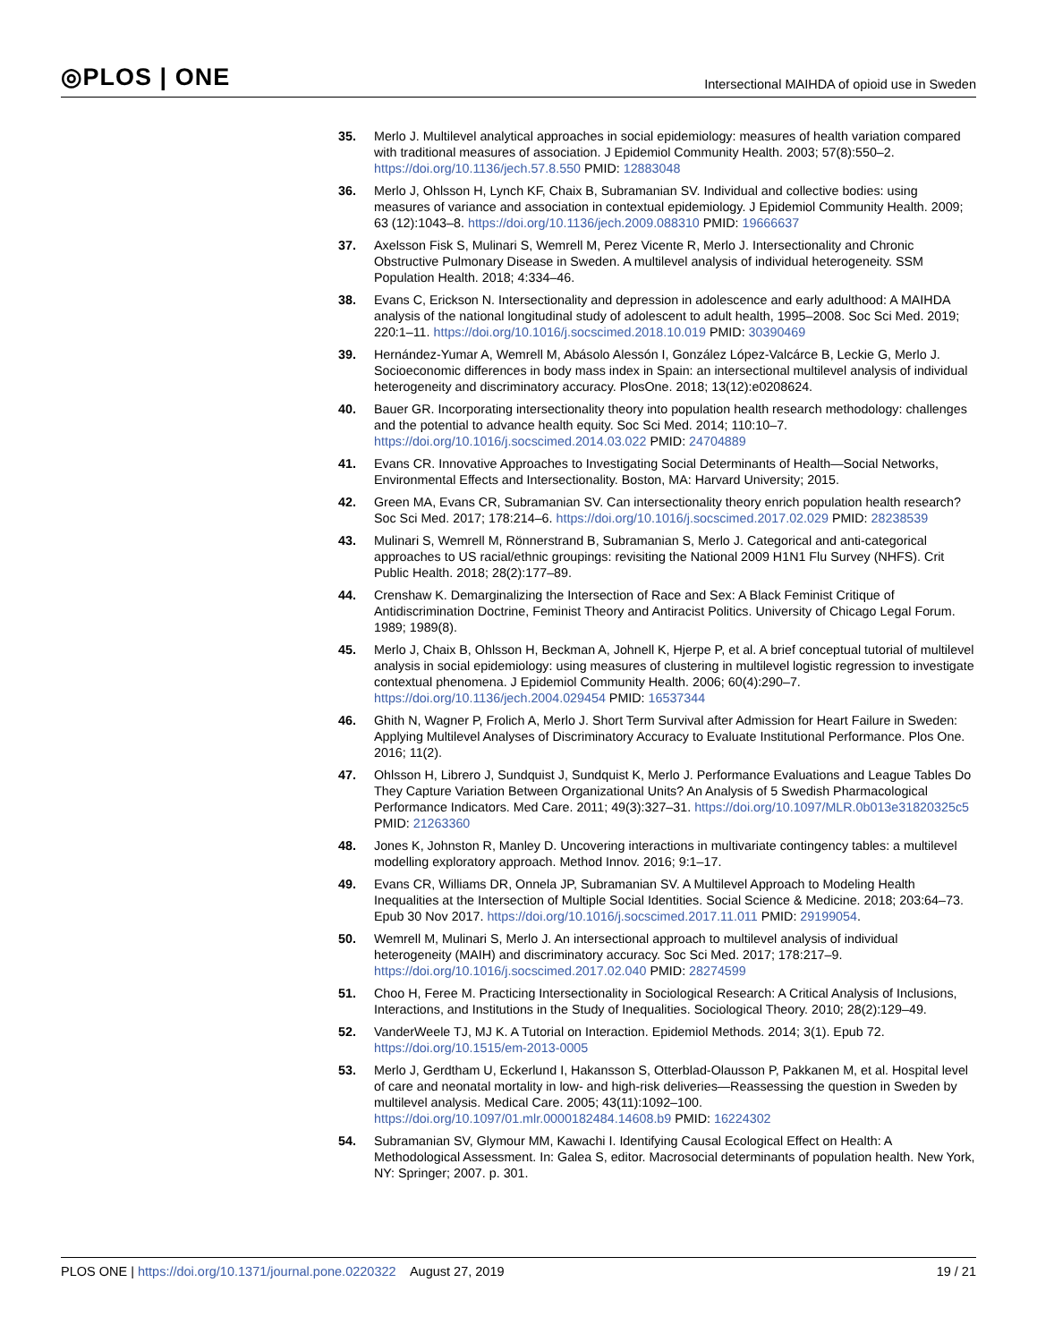◎PLOS | ONE Intersectional MAIHDA of opioid use in Sweden
35. Merlo J. Multilevel analytical approaches in social epidemiology: measures of health variation compared with traditional measures of association. J Epidemiol Community Health. 2003; 57(8):550–2. https://doi.org/10.1136/jech.57.8.550 PMID: 12883048
36. Merlo J, Ohlsson H, Lynch KF, Chaix B, Subramanian SV. Individual and collective bodies: using measures of variance and association in contextual epidemiology. J Epidemiol Community Health. 2009; 63 (12):1043–8. https://doi.org/10.1136/jech.2009.088310 PMID: 19666637
37. Axelsson Fisk S, Mulinari S, Wemrell M, Perez Vicente R, Merlo J. Intersectionality and Chronic Obstructive Pulmonary Disease in Sweden. A multilevel analysis of individual heterogeneity. SSM Population Health. 2018; 4:334–46.
38. Evans C, Erickson N. Intersectionality and depression in adolescence and early adulthood: A MAIHDA analysis of the national longitudinal study of adolescent to adult health, 1995–2008. Soc Sci Med. 2019; 220:1–11. https://doi.org/10.1016/j.socscimed.2018.10.019 PMID: 30390469
39. Hernández-Yumar A, Wemrell M, Abásolo Alessón I, González López-Valcárce B, Leckie G, Merlo J. Socioeconomic differences in body mass index in Spain: an intersectional multilevel analysis of individual heterogeneity and discriminatory accuracy. PlosOne. 2018; 13(12):e0208624.
40. Bauer GR. Incorporating intersectionality theory into population health research methodology: challenges and the potential to advance health equity. Soc Sci Med. 2014; 110:10–7. https://doi.org/10.1016/j.socscimed.2014.03.022 PMID: 24704889
41. Evans CR. Innovative Approaches to Investigating Social Determinants of Health—Social Networks, Environmental Effects and Intersectionality. Boston, MA: Harvard University; 2015.
42. Green MA, Evans CR, Subramanian SV. Can intersectionality theory enrich population health research? Soc Sci Med. 2017; 178:214–6. https://doi.org/10.1016/j.socscimed.2017.02.029 PMID: 28238539
43. Mulinari S, Wemrell M, Rönnerstrand B, Subramanian S, Merlo J. Categorical and anti-categorical approaches to US racial/ethnic groupings: revisiting the National 2009 H1N1 Flu Survey (NHFS). Crit Public Health. 2018; 28(2):177–89.
44. Crenshaw K. Demarginalizing the Intersection of Race and Sex: A Black Feminist Critique of Antidiscrimination Doctrine, Feminist Theory and Antiracist Politics. University of Chicago Legal Forum. 1989; 1989(8).
45. Merlo J, Chaix B, Ohlsson H, Beckman A, Johnell K, Hjerpe P, et al. A brief conceptual tutorial of multilevel analysis in social epidemiology: using measures of clustering in multilevel logistic regression to investigate contextual phenomena. J Epidemiol Community Health. 2006; 60(4):290–7. https://doi.org/10.1136/jech.2004.029454 PMID: 16537344
46. Ghith N, Wagner P, Frolich A, Merlo J. Short Term Survival after Admission for Heart Failure in Sweden: Applying Multilevel Analyses of Discriminatory Accuracy to Evaluate Institutional Performance. Plos One. 2016; 11(2).
47. Ohlsson H, Librero J, Sundquist J, Sundquist K, Merlo J. Performance Evaluations and League Tables Do They Capture Variation Between Organizational Units? An Analysis of 5 Swedish Pharmacological Performance Indicators. Med Care. 2011; 49(3):327–31. https://doi.org/10.1097/MLR.0b013e31820325c5 PMID: 21263360
48. Jones K, Johnston R, Manley D. Uncovering interactions in multivariate contingency tables: a multilevel modelling exploratory approach. Method Innov. 2016; 9:1–17.
49. Evans CR, Williams DR, Onnela JP, Subramanian SV. A Multilevel Approach to Modeling Health Inequalities at the Intersection of Multiple Social Identities. Social Science & Medicine. 2018; 203:64–73. Epub 30 Nov 2017. https://doi.org/10.1016/j.socscimed.2017.11.011 PMID: 29199054.
50. Wemrell M, Mulinari S, Merlo J. An intersectional approach to multilevel analysis of individual heterogeneity (MAIH) and discriminatory accuracy. Soc Sci Med. 2017; 178:217–9. https://doi.org/10.1016/j.socscimed.2017.02.040 PMID: 28274599
51. Choo H, Feree M. Practicing Intersectionality in Sociological Research: A Critical Analysis of Inclusions, Interactions, and Institutions in the Study of Inequalities. Sociological Theory. 2010; 28(2):129–49.
52. VanderWeele TJ, MJ K. A Tutorial on Interaction. Epidemiol Methods. 2014; 3(1). Epub 72. https://doi.org/10.1515/em-2013-0005
53. Merlo J, Gerdtham U, Eckerlund I, Hakansson S, Otterblad-Olausson P, Pakkanen M, et al. Hospital level of care and neonatal mortality in low- and high-risk deliveries—Reassessing the question in Sweden by multilevel analysis. Medical Care. 2005; 43(11):1092–100. https://doi.org/10.1097/01.mlr.0000182484.14608.b9 PMID: 16224302
54. Subramanian SV, Glymour MM, Kawachi I. Identifying Causal Ecological Effect on Health: A Methodological Assessment. In: Galea S, editor. Macrosocial determinants of population health. New York, NY: Springer; 2007. p. 301.
PLOS ONE | https://doi.org/10.1371/journal.pone.0220322 August 27, 2019 19 / 21